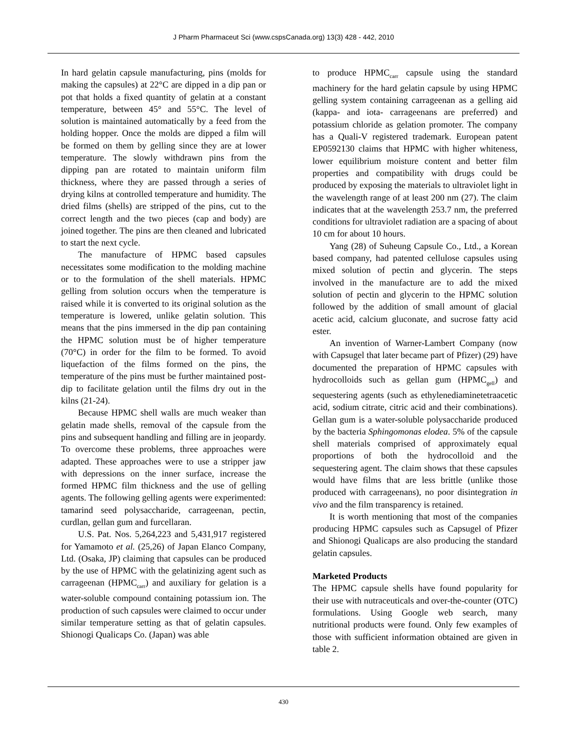J Pharm Pharmaceut Sci (www.cspsCanada.org) 13(3) 428 - 442, 2010
In hard gelatin capsule manufacturing, pins (molds for making the capsules) at 22°C are dipped in a dip pan or pot that holds a fixed quantity of gelatin at a constant temperature, between 45° and 55°C. The level of solution is maintained automatically by a feed from the holding hopper. Once the molds are dipped a film will be formed on them by gelling since they are at lower temperature. The slowly withdrawn pins from the dipping pan are rotated to maintain uniform film thickness, where they are passed through a series of drying kilns at controlled temperature and humidity. The dried films (shells) are stripped of the pins, cut to the correct length and the two pieces (cap and body) are joined together. The pins are then cleaned and lubricated to start the next cycle.
The manufacture of HPMC based capsules necessitates some modification to the molding machine or to the formulation of the shell materials. HPMC gelling from solution occurs when the temperature is raised while it is converted to its original solution as the temperature is lowered, unlike gelatin solution. This means that the pins immersed in the dip pan containing the HPMC solution must be of higher temperature (70°C) in order for the film to be formed. To avoid liquefaction of the films formed on the pins, the temperature of the pins must be further maintained post-dip to facilitate gelation until the films dry out in the kilns (21-24).
Because HPMC shell walls are much weaker than gelatin made shells, removal of the capsule from the pins and subsequent handling and filling are in jeopardy. To overcome these problems, three approaches were adapted. These approaches were to use a stripper jaw with depressions on the inner surface, increase the formed HPMC film thickness and the use of gelling agents. The following gelling agents were experimented: tamarind seed polysaccharide, carrageenan, pectin, curdlan, gellan gum and furcellaran.
U.S. Pat. Nos. 5,264,223 and 5,431,917 registered for Yamamoto et al. (25,26) of Japan Elanco Company, Ltd. (Osaka, JP) claiming that capsules can be produced by the use of HPMC with the gelatinizing agent such as carrageenan (HPMC<sub>carr</sub>) and auxiliary for gelation is a water-soluble compound containing potassium ion. The production of such capsules were claimed to occur under similar temperature setting as that of gelatin capsules. Shionogi Qualicaps Co. (Japan) was able
to produce HPMC<sub>carr</sub> capsule using the standard machinery for the hard gelatin capsule by using HPMC gelling system containing carrageenan as a gelling aid (kappa- and iota- carrageenans are preferred) and potassium chloride as gelation promoter. The company has a Quali-V registered trademark. European patent EP0592130 claims that HPMC with higher whiteness, lower equilibrium moisture content and better film properties and compatibility with drugs could be produced by exposing the materials to ultraviolet light in the wavelength range of at least 200 nm (27). The claim indicates that at the wavelength 253.7 nm, the preferred conditions for ultraviolet radiation are a spacing of about 10 cm for about 10 hours.
Yang (28) of Suheung Capsule Co., Ltd., a Korean based company, had patented cellulose capsules using mixed solution of pectin and glycerin. The steps involved in the manufacture are to add the mixed solution of pectin and glycerin to the HPMC solution followed by the addition of small amount of glacial acetic acid, calcium gluconate, and sucrose fatty acid ester.
An invention of Warner-Lambert Company (now with Capsugel that later became part of Pfizer) (29) have documented the preparation of HPMC capsules with hydrocolloids such as gellan gum (HPMC<sub>gell</sub>) and sequestering agents (such as ethylenediaminetetraacetic acid, sodium citrate, citric acid and their combinations). Gellan gum is a water-soluble polysaccharide produced by the bacteria Sphingomonas elodea. 5% of the capsule shell materials comprised of approximately equal proportions of both the hydrocolloid and the sequestering agent. The claim shows that these capsules would have films that are less brittle (unlike those produced with carrageenans), no poor disintegration in vivo and the film transparency is retained.
It is worth mentioning that most of the companies producing HPMC capsules such as Capsugel of Pfizer and Shionogi Qualicaps are also producing the standard gelatin capsules.
Marketed Products
The HPMC capsule shells have found popularity for their use with nutraceuticals and over-the-counter (OTC) formulations. Using Google web search, many nutritional products were found. Only few examples of those with sufficient information obtained are given in table 2.
430